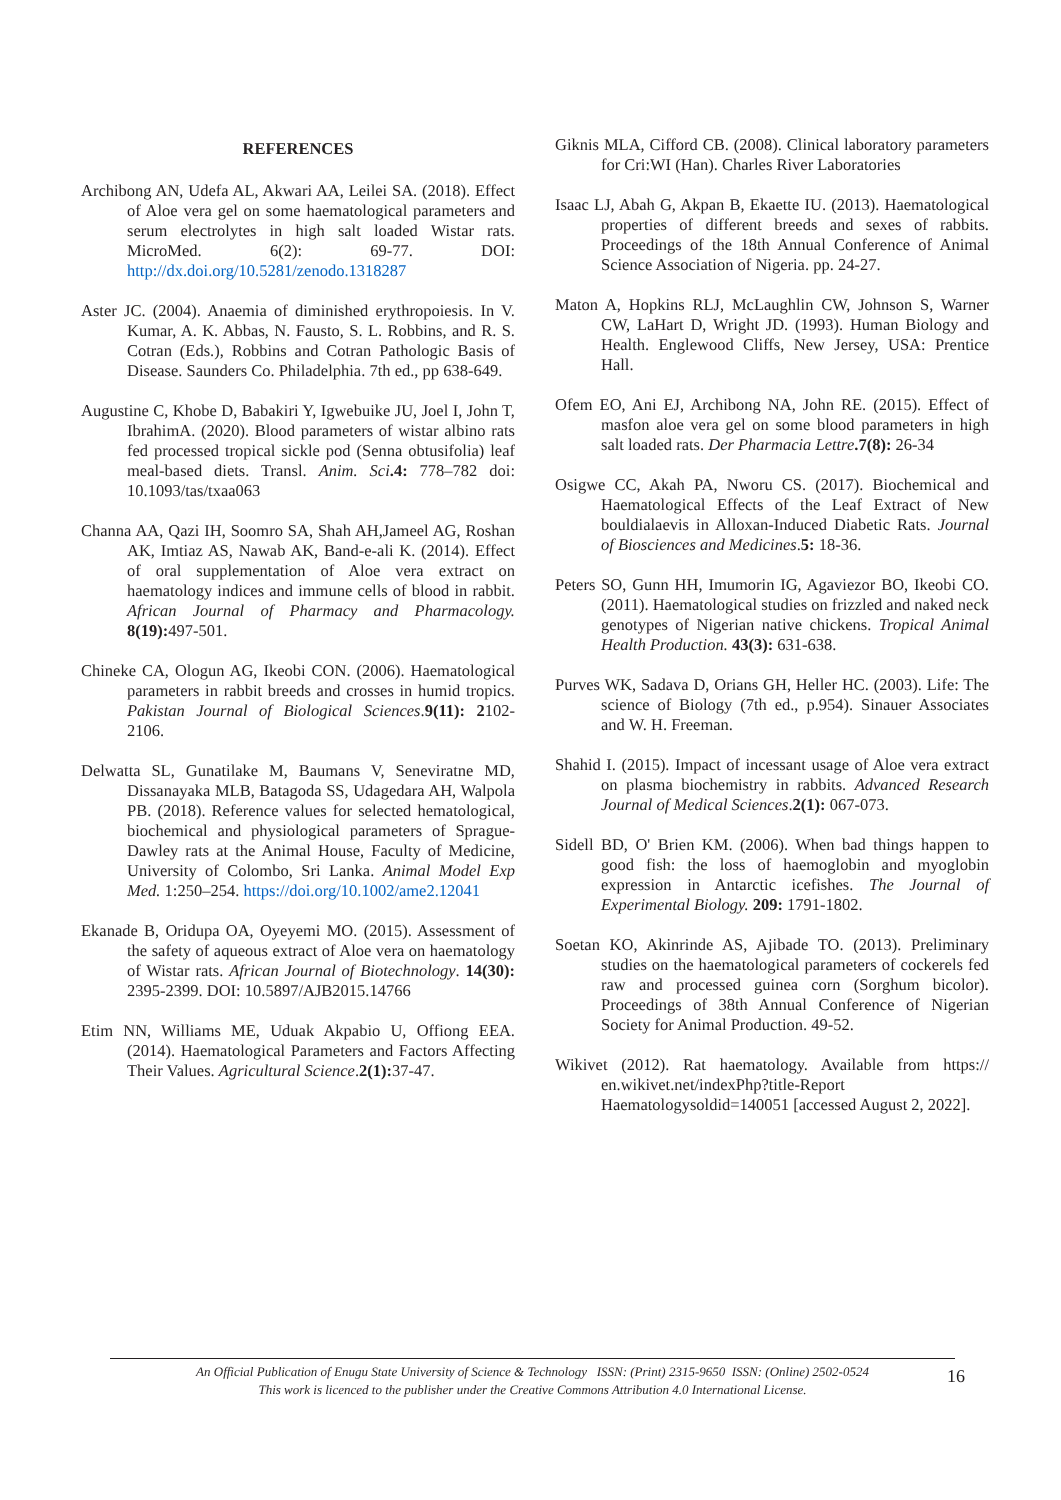REFERENCES
Archibong AN, Udefa AL, Akwari AA, Leilei SA. (2018). Effect of Aloe vera gel on some haematological parameters and serum electrolytes in high salt loaded Wistar rats. MicroMed. 6(2): 69-77. DOI: http://dx.doi.org/10.5281/zenodo.1318287
Aster JC. (2004). Anaemia of diminished erythropoiesis. In V. Kumar, A. K. Abbas, N. Fausto, S. L. Robbins, and R. S. Cotran (Eds.), Robbins and Cotran Pathologic Basis of Disease. Saunders Co. Philadelphia. 7th ed., pp 638-649.
Augustine C, Khobe D, Babakiri Y, Igwebuike JU, Joel I, John T, IbrahimA. (2020). Blood parameters of wistar albino rats fed processed tropical sickle pod (Senna obtusifolia) leaf meal-based diets. Transl. Anim. Sci.4: 778–782 doi: 10.1093/tas/txaa063
Channa AA, Qazi IH, Soomro SA, Shah AH,Jameel AG, Roshan AK, Imtiaz AS, Nawab AK, Band-e-ali K. (2014). Effect of oral supplementation of Aloe vera extract on haematology indices and immune cells of blood in rabbit. African Journal of Pharmacy and Pharmacology. 8(19): 497-501.
Chineke CA, Ologun AG, Ikeobi CON. (2006). Haematological parameters in rabbit breeds and crosses in humid tropics. Pakistan Journal of Biological Sciences.9(11): 2102-2106.
Delwatta SL, Gunatilake M, Baumans V, Seneviratne MD, Dissanayaka MLB, Batagoda SS, Udagedara AH, Walpola PB. (2018). Reference values for selected hematological, biochemical and physiological parameters of Sprague- Dawley rats at the Animal House, Faculty of Medicine, University of Colombo, Sri Lanka. Animal Model Exp Med. 1:250–254. https://doi.org/10.1002/ame2.12041
Ekanade B, Oridupa OA, Oyeyemi MO. (2015). Assessment of the safety of aqueous extract of Aloe vera on haematology of Wistar rats. African Journal of Biotechnology. 14(30): 2395-2399. DOI: 10.5897/AJB2015.14766
Etim NN, Williams ME, Uduak Akpabio U, Offiong EEA. (2014). Haematological Parameters and Factors Affecting Their Values. Agricultural Science.2(1): 37-47.
Giknis MLA, Cifford CB. (2008). Clinical laboratory parameters for Cri:WI (Han). Charles River Laboratories
Isaac LJ, Abah G, Akpan B, Ekaette IU. (2013). Haematological properties of different breeds and sexes of rabbits. Proceedings of the 18th Annual Conference of Animal Science Association of Nigeria. pp. 24-27.
Maton A, Hopkins RLJ, McLaughlin CW, Johnson S, Warner CW, LaHart D, Wright JD. (1993). Human Biology and Health. Englewood Cliffs, New Jersey, USA: Prentice Hall.
Ofem EO, Ani EJ, Archibong NA, John RE. (2015). Effect of masfon aloe vera gel on some blood parameters in high salt loaded rats. Der Pharmacia Lettre.7(8): 26-34
Osigwe CC, Akah PA, Nworu CS. (2017). Biochemical and Haematological Effects of the Leaf Extract of New bouldialaevis in Alloxan-Induced Diabetic Rats. Journal of Biosciences and Medicines.5: 18-36.
Peters SO, Gunn HH, Imumorin IG, Agaviezor BO, Ikeobi CO. (2011). Haematological studies on frizzled and naked neck genotypes of Nigerian native chickens. Tropical Animal Health Production. 43(3): 631-638.
Purves WK, Sadava D, Orians GH, Heller HC. (2003). Life: The science of Biology (7th ed., p.954). Sinauer Associates and W. H. Freeman.
Shahid I. (2015). Impact of incessant usage of Aloe vera extract on plasma biochemistry in rabbits. Advanced Research Journal of Medical Sciences.2(1): 067-073.
Sidell BD, O' Brien KM. (2006). When bad things happen to good fish: the loss of haemoglobin and myoglobin expression in Antarctic icefishes. The Journal of Experimental Biology. 209: 1791-1802.
Soetan KO, Akinrinde AS, Ajibade TO. (2013). Preliminary studies on the haematological parameters of cockerels fed raw and processed guinea corn (Sorghum bicolor). Proceedings of 38th Annual Conference of Nigerian Society for Animal Production. 49-52.
Wikivet (2012). Rat haematology. Available from https:// en.wikivet.net/indexPhp?title-Report Haematologysoldid=140051 [accessed August 2, 2022].
An Official Publication of Enugu State University of Science & Technology ISSN: (Print) 2315-9650 ISSN: (Online) 2502-0524
This work is licenced to the publisher under the Creative Commons Attribution 4.0 International License.
16